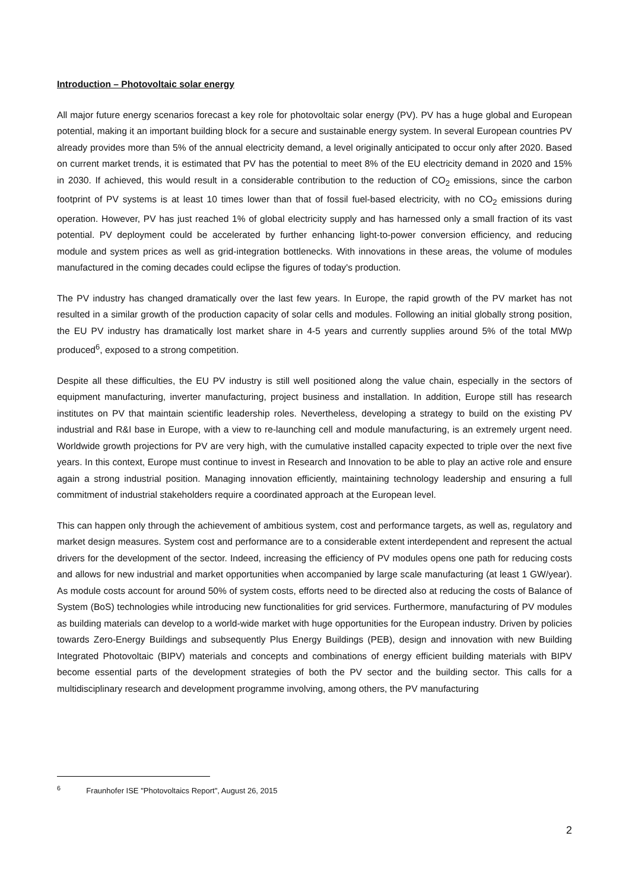Introduction – Photovoltaic solar energy
All major future energy scenarios forecast a key role for photovoltaic solar energy (PV). PV has a huge global and European potential, making it an important building block for a secure and sustainable energy system. In several European countries PV already provides more than 5% of the annual electricity demand, a level originally anticipated to occur only after 2020. Based on current market trends, it is estimated that PV has the potential to meet 8% of the EU electricity demand in 2020 and 15% in 2030. If achieved, this would result in a considerable contribution to the reduction of CO<sub>2</sub> emissions, since the carbon footprint of PV systems is at least 10 times lower than that of fossil fuel-based electricity, with no CO<sub>2</sub> emissions during operation. However, PV has just reached 1% of global electricity supply and has harnessed only a small fraction of its vast potential. PV deployment could be accelerated by further enhancing light-to-power conversion efficiency, and reducing module and system prices as well as grid-integration bottlenecks. With innovations in these areas, the volume of modules manufactured in the coming decades could eclipse the figures of today's production.
The PV industry has changed dramatically over the last few years. In Europe, the rapid growth of the PV market has not resulted in a similar growth of the production capacity of solar cells and modules. Following an initial globally strong position, the EU PV industry has dramatically lost market share in 4-5 years and currently supplies around 5% of the total MWp produced<sup>6</sup>, exposed to a strong competition.
Despite all these difficulties, the EU PV industry is still well positioned along the value chain, especially in the sectors of equipment manufacturing, inverter manufacturing, project business and installation. In addition, Europe still has research institutes on PV that maintain scientific leadership roles. Nevertheless, developing a strategy to build on the existing PV industrial and R&I base in Europe, with a view to re-launching cell and module manufacturing, is an extremely urgent need. Worldwide growth projections for PV are very high, with the cumulative installed capacity expected to triple over the next five years. In this context, Europe must continue to invest in Research and Innovation to be able to play an active role and ensure again a strong industrial position. Managing innovation efficiently, maintaining technology leadership and ensuring a full commitment of industrial stakeholders require a coordinated approach at the European level.
This can happen only through the achievement of ambitious system, cost and performance targets, as well as, regulatory and market design measures. System cost and performance are to a considerable extent interdependent and represent the actual drivers for the development of the sector. Indeed, increasing the efficiency of PV modules opens one path for reducing costs and allows for new industrial and market opportunities when accompanied by large scale manufacturing (at least 1 GW/year). As module costs account for around 50% of system costs, efforts need to be directed also at reducing the costs of Balance of System (BoS) technologies while introducing new functionalities for grid services. Furthermore, manufacturing of PV modules as building materials can develop to a world-wide market with huge opportunities for the European industry. Driven by policies towards Zero-Energy Buildings and subsequently Plus Energy Buildings (PEB), design and innovation with new Building Integrated Photovoltaic (BIPV) materials and concepts and combinations of energy efficient building materials with BIPV become essential parts of the development strategies of both the PV sector and the building sector. This calls for a multidisciplinary research and development programme involving, among others, the PV manufacturing
<sup>6</sup> Fraunhofer ISE "Photovoltaics Report", August 26, 2015
2